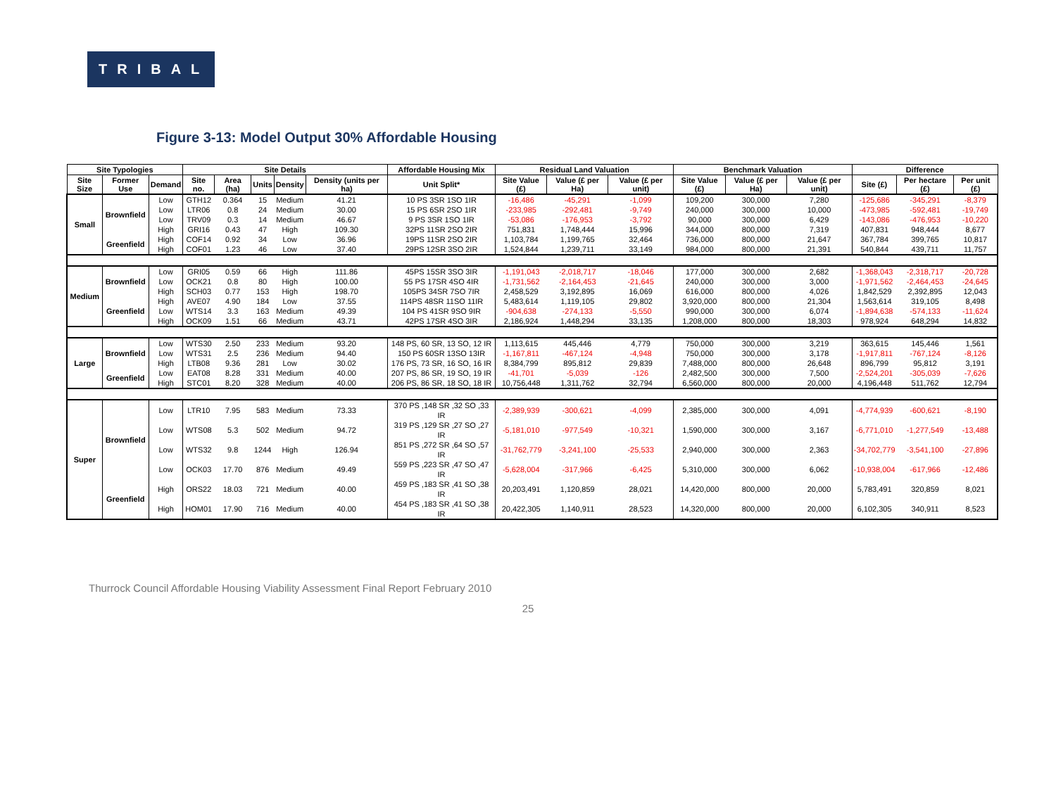TRIBAL
Figure 3-13: Model Output 30% Affordable Housing
| Site Typologies | | | Site Details | | | | | Affordable Housing Mix | Residual Land Valuation | | | Benchmark Valuation | | | Difference | | |
| --- | --- | --- | --- | --- | --- | --- | --- | --- | --- | --- | --- | --- | --- | --- | --- | --- | --- |
| Site Size | Former Use | Demand | Site no. | Area (ha) | Units | Density | Density (units per ha) | Unit Split* | Site Value (£) | Value (£ per Ha) | Value (£ per unit) | Site Value (£) | Value (£ per Ha) | Value (£ per unit) | Site (£) | Per hectare (£) | Per unit (£) |
| Small | Brownfield | Low | GTH12 | 0.364 | 15 | Medium | 41.21 | 10 PS 3SR 1SO 1IR | -16,486 | -45,291 | -1,099 | 109,200 | 300,000 | 7,280 | -125,686 | -345,291 | -8,379 |
| | | Low | LTR06 | 0.8 | 24 | Medium | 30.00 | 15 PS 6SR 2SO 1IR | -233,985 | -292,481 | -9,749 | 240,000 | 300,000 | 10,000 | -473,985 | -592,481 | -19,749 |
| | | Low | TRV09 | 0.3 | 14 | Medium | 46.67 | 9 PS 3SR 1SO 1IR | -53,086 | -176,953 | -3,792 | 90,000 | 300,000 | 6,429 | -143,086 | -476,953 | -10,220 |
| | | High | GRI16 | 0.43 | 47 | High | 109.30 | 32PS 11SR 2SO 2IR | 751,831 | 1,748,444 | 15,996 | 344,000 | 800,000 | 7,319 | 407,831 | 948,444 | 8,677 |
| | Greenfield | High | COF14 | 0.92 | 34 | Low | 36.96 | 19PS 11SR 2SO 2IR | 1,103,784 | 1,199,765 | 32,464 | 736,000 | 800,000 | 21,647 | 367,784 | 399,765 | 10,817 |
| | | High | COF01 | 1.23 | 46 | Low | 37.40 | 29PS 12SR 3SO 2IR | 1,524,844 | 1,239,711 | 33,149 | 984,000 | 800,000 | 21,391 | 540,844 | 439,711 | 11,757 |
| Medium | Brownfield | Low | GRI05 | 0.59 | 66 | High | 111.86 | 45PS 15SR 3SO 3IR | -1,191,043 | -2,018,717 | -18,046 | 177,000 | 300,000 | 2,682 | -1,368,043 | -2,318,717 | -20,728 |
| | | Low | OCK21 | 0.8 | 80 | High | 100.00 | 55 PS 17SR 4SO 4IR | -1,731,562 | -2,164,453 | -21,645 | 240,000 | 300,000 | 3,000 | -1,971,562 | -2,464,453 | -24,645 |
| | | High | SCH03 | 0.77 | 153 | High | 198.70 | 105PS 34SR 7SO 7IR | 2,458,529 | 3,192,895 | 16,069 | 616,000 | 800,000 | 4,026 | 1,842,529 | 2,392,895 | 12,043 |
| | Greenfield | High | AVE07 | 4.90 | 184 | Low | 37.55 | 114PS 48SR 11SO 11IR | 5,483,614 | 1,119,105 | 29,802 | 3,920,000 | 800,000 | 21,304 | 1,563,614 | 319,105 | 8,498 |
| | | Low | WTS14 | 3.3 | 163 | Medium | 49.39 | 104 PS 41SR 9SO 9IR | -904,638 | -274,133 | -5,550 | 990,000 | 300,000 | 6,074 | -1,894,638 | -574,133 | -11,624 |
| | | High | OCK09 | 1.51 | 66 | Medium | 43.71 | 42PS 17SR 4SO 3IR | 2,186,924 | 1,448,294 | 33,135 | 1,208,000 | 800,000 | 18,303 | 978,924 | 648,294 | 14,832 |
| Large | Brownfield | Low | WTS30 | 2.50 | 233 | Medium | 93.20 | 148 PS, 60 SR, 13 SO, 12 IR | 1,113,615 | 445,446 | 4,779 | 750,000 | 300,000 | 3,219 | 363,615 | 145,446 | 1,561 |
| | | Low | WTS31 | 2.5 | 236 | Medium | 94.40 | 150 PS 60SR 13SO 13IR | -1,167,811 | -467,124 | -4,948 | 750,000 | 300,000 | 3,178 | -1,917,811 | -767,124 | -8,126 |
| | | High | LTB08 | 9.36 | 281 | Low | 30.02 | 176 PS, 73 SR, 16 SO, 16 IR | 8,384,799 | 895,812 | 29,839 | 7,488,000 | 800,000 | 26,648 | 896,799 | 95,812 | 3,191 |
| | Greenfield | Low | EAT08 | 8.28 | 331 | Medium | 40.00 | 207 PS, 86 SR, 19 SO, 19 IR | -41,701 | -5,039 | -126 | 2,482,500 | 300,000 | 7,500 | -2,524,201 | -305,039 | -7,626 |
| | | High | STC01 | 8.20 | 328 | Medium | 40.00 | 206 PS, 86 SR, 18 SO, 18 IR | 10,756,448 | 1,311,762 | 32,794 | 6,560,000 | 800,000 | 20,000 | 4,196,448 | 511,762 | 12,794 |
| Super | Brownfield | Low | LTR10 | 7.95 | 583 | Medium | 73.33 | 370 PS ,148 SR ,32 SO ,33 IR | -2,389,939 | -300,621 | -4,099 | 2,385,000 | 300,000 | 4,091 | -4,774,939 | -600,621 | -8,190 |
| | | Low | WTS08 | 5.3 | 502 | Medium | 94.72 | 319 PS ,129 SR ,27 SO ,27 IR | -5,181,010 | -977,549 | -10,321 | 1,590,000 | 300,000 | 3,167 | -6,771,010 | -1,277,549 | -13,488 |
| | | Low | WTS32 | 9.8 | 1244 | High | 126.94 | 851 PS ,272 SR ,64 SO ,57 IR | -31,762,779 | -3,241,100 | -25,533 | 2,940,000 | 300,000 | 2,363 | -34,702,779 | -3,541,100 | -27,896 |
| | | Low | OCK03 | 17.70 | 876 | Medium | 49.49 | 559 PS ,223 SR ,47 SO ,47 IR | -5,628,004 | -317,966 | -6,425 | 5,310,000 | 300,000 | 6,062 | -10,938,004 | -617,966 | -12,486 |
| | Greenfield | High | ORS22 | 18.03 | 721 | Medium | 40.00 | 459 PS ,183 SR ,41 SO ,38 IR | 20,203,491 | 1,120,859 | 28,021 | 14,420,000 | 800,000 | 20,000 | 5,783,491 | 320,859 | 8,021 |
| | | High | HOM01 | 17.90 | 716 | Medium | 40.00 | 454 PS ,183 SR ,41 SO ,38 IR | 20,422,305 | 1,140,911 | 28,523 | 14,320,000 | 800,000 | 20,000 | 6,102,305 | 340,911 | 8,523 |
Thurrock Council Affordable Housing Viability Assessment Final Report February 2010
25